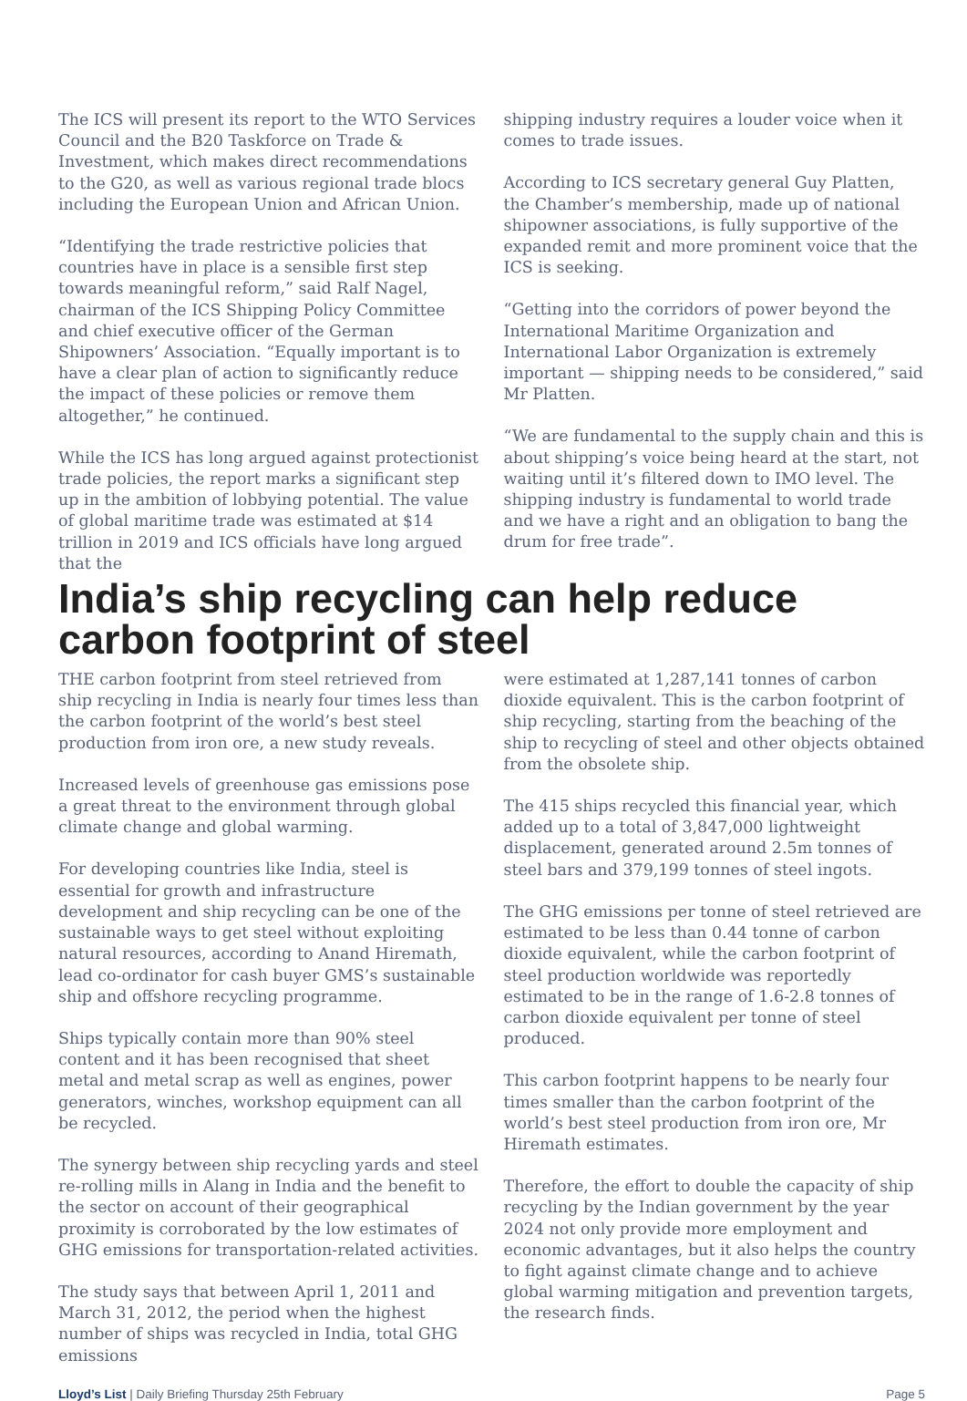The ICS will present its report to the WTO Services Council and the B20 Taskforce on Trade & Investment, which makes direct recommendations to the G20, as well as various regional trade blocs including the European Union and African Union.
“Identifying the trade restrictive policies that countries have in place is a sensible first step towards meaningful reform,” said Ralf Nagel, chairman of the ICS Shipping Policy Committee and chief executive officer of the German Shipowners’ Association. “Equally important is to have a clear plan of action to significantly reduce the impact of these policies or remove them altogether,” he continued.
While the ICS has long argued against protectionist trade policies, the report marks a significant step up in the ambition of lobbying potential. The value of global maritime trade was estimated at $14 trillion in 2019 and ICS officials have long argued that the
shipping industry requires a louder voice when it comes to trade issues.
According to ICS secretary general Guy Platten, the Chamber’s membership, made up of national shipowner associations, is fully supportive of the expanded remit and more prominent voice that the ICS is seeking.
“Getting into the corridors of power beyond the International Maritime Organization and International Labor Organization is extremely important — shipping needs to be considered,” said Mr Platten.
“We are fundamental to the supply chain and this is about shipping’s voice being heard at the start, not waiting until it’s filtered down to IMO level. The shipping industry is fundamental to world trade and we have a right and an obligation to bang the drum for free trade”.
India’s ship recycling can help reduce carbon footprint of steel
THE carbon footprint from steel retrieved from ship recycling in India is nearly four times less than the carbon footprint of the world’s best steel production from iron ore, a new study reveals.
Increased levels of greenhouse gas emissions pose a great threat to the environment through global climate change and global warming.
For developing countries like India, steel is essential for growth and infrastructure development and ship recycling can be one of the sustainable ways to get steel without exploiting natural resources, according to Anand Hiremath, lead co-ordinator for cash buyer GMS’s sustainable ship and offshore recycling programme.
Ships typically contain more than 90% steel content and it has been recognised that sheet metal and metal scrap as well as engines, power generators, winches, workshop equipment can all be recycled.
The synergy between ship recycling yards and steel re-rolling mills in Alang in India and the benefit to the sector on account of their geographical proximity is corroborated by the low estimates of GHG emissions for transportation-related activities.
The study says that between April 1, 2011 and March 31, 2012, the period when the highest number of ships was recycled in India, total GHG emissions
were estimated at 1,287,141 tonnes of carbon dioxide equivalent. This is the carbon footprint of ship recycling, starting from the beaching of the ship to recycling of steel and other objects obtained from the obsolete ship.
The 415 ships recycled this financial year, which added up to a total of 3,847,000 lightweight displacement, generated around 2.5m tonnes of steel bars and 379,199 tonnes of steel ingots.
The GHG emissions per tonne of steel retrieved are estimated to be less than 0.44 tonne of carbon dioxide equivalent, while the carbon footprint of steel production worldwide was reportedly estimated to be in the range of 1.6-2.8 tonnes of carbon dioxide equivalent per tonne of steel produced.
This carbon footprint happens to be nearly four times smaller than the carbon footprint of the world’s best steel production from iron ore, Mr Hiremath estimates.
Therefore, the effort to double the capacity of ship recycling by the Indian government by the year 2024 not only provide more employment and economic advantages, but it also helps the country to fight against climate change and to achieve global warming mitigation and prevention targets, the research finds.
Lloyd’s List | Daily Briefing Thursday 25th February Page 5